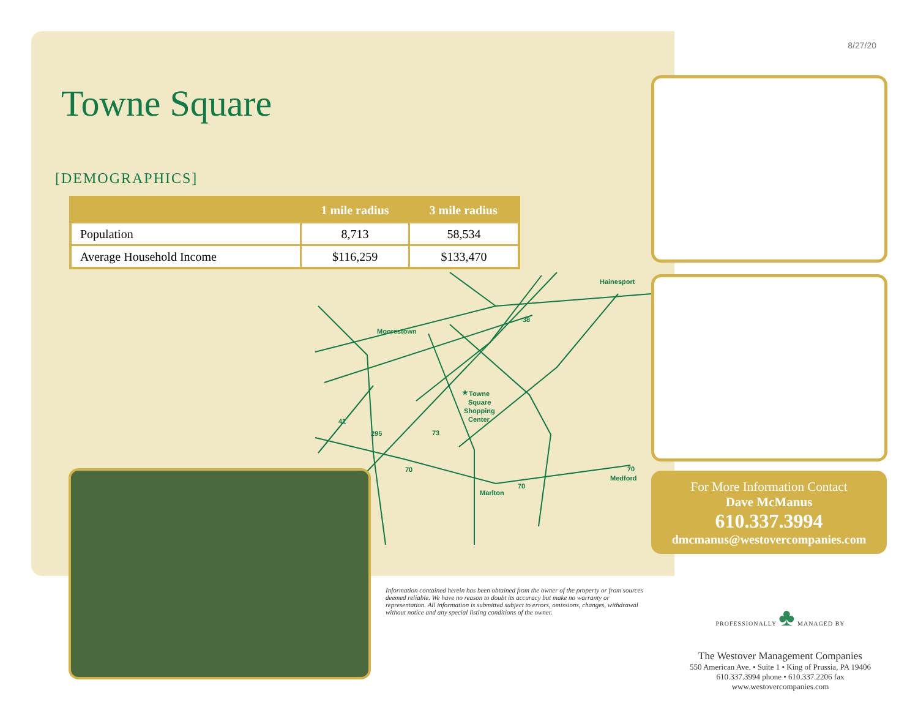8/27/20
Towne Square
[DEMOGRAPHICS]
| | 1 mile radius | 3 mile radius |
| --- | --- | --- |
| Population | 8,713 | 58,534 |
| Average Household Income | $116,259 | $133,470 |
Hainesport
Moorestown
★
Towne
Square
Shopping
Center
Marlton
Medford
38
41
295
73
70
70
70
For More Information Contact
Dave McManus
610.337.3994
dmcmanus@westovercompanies.com
Information contained herein has been obtained from the owner of the property or from sources deemed reliable. We have no reason to doubt its accuracy but make no warranty or representation. All information is submitted subject to errors, omissions, changes, withdrawal without notice and any special listing conditions of the owner.
PROFESSIONALLY ♣ MANAGED BY
The Westover Management Companies
550 American Ave. • Suite 1 • King of Prussia, PA 19406
610.337.3994 phone • 610.337.2206 fax
www.westovercompanies.com